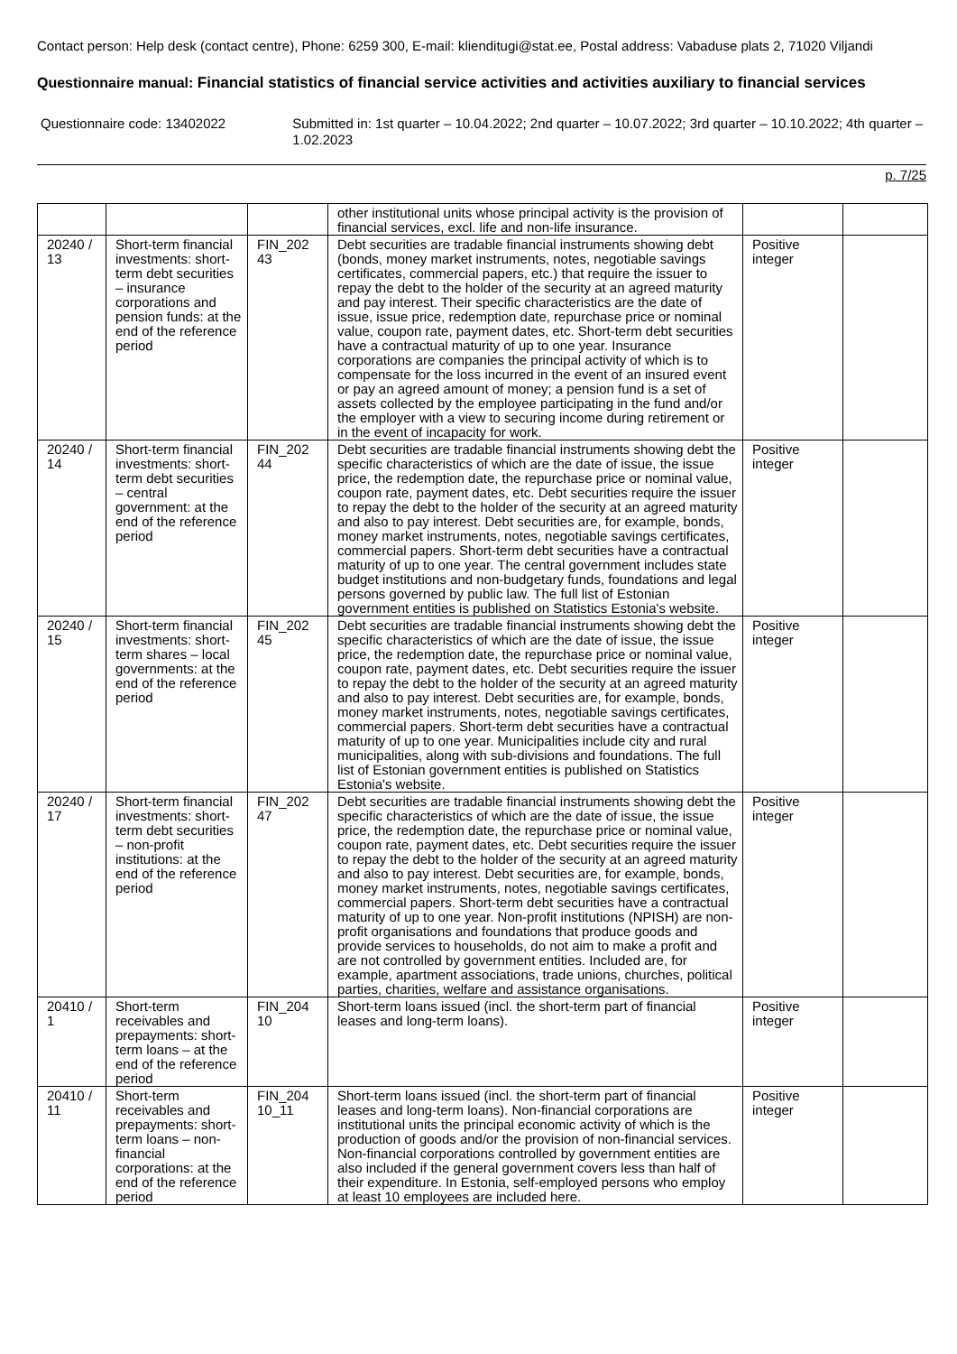Contact person: Help desk (contact centre), Phone: 6259 300, E-mail: klienditugi@stat.ee, Postal address: Vabaduse plats 2, 71020 Viljandi
Questionnaire manual: Financial statistics of financial service activities and activities auxiliary to financial services
Questionnaire code: 13402022 Submitted in: 1st quarter – 10.04.2022; 2nd quarter – 10.07.2022; 3rd quarter – 10.10.2022; 4th quarter – 1.02.2023
p. 7/25
| | | | other institutional units whose principal activity is the provision of financial services, excl. life and non-life insurance. | | |
| 20240 / 13 | Short-term financial investments: short-term debt securities – insurance corporations and pension funds: at the end of the reference period | FIN_202 43 | Debt securities are tradable financial instruments showing debt (bonds, money market instruments, notes, negotiable savings certificates, commercial papers, etc.) that require the issuer to repay the debt to the holder of the security at an agreed maturity and pay interest. Their specific characteristics are the date of issue, issue price, redemption date, repurchase price or nominal value, coupon rate, payment dates, etc. Short-term debt securities have a contractual maturity of up to one year. Insurance corporations are companies the principal activity of which is to compensate for the loss incurred in the event of an insured event or pay an agreed amount of money; a pension fund is a set of assets collected by the employee participating in the fund and/or the employer with a view to securing income during retirement or in the event of incapacity for work. | Positive integer | |
| 20240 / 14 | Short-term financial investments: short-term debt securities – central government: at the end of the reference period | FIN_202 44 | Debt securities are tradable financial instruments showing debt the specific characteristics of which are the date of issue, the issue price, the redemption date, the repurchase price or nominal value, coupon rate, payment dates, etc. Debt securities require the issuer to repay the debt to the holder of the security at an agreed maturity and also to pay interest. Debt securities are, for example, bonds, money market instruments, notes, negotiable savings certificates, commercial papers. Short-term debt securities have a contractual maturity of up to one year. The central government includes state budget institutions and non-budgetary funds, foundations and legal persons governed by public law. The full list of Estonian government entities is published on Statistics Estonia's website. | Positive integer | |
| 20240 / 15 | Short-term financial investments: short-term shares – local governments: at the end of the reference period | FIN_202 45 | Debt securities are tradable financial instruments showing debt the specific characteristics of which are the date of issue, the issue price, the redemption date, the repurchase price or nominal value, coupon rate, payment dates, etc. Debt securities require the issuer to repay the debt to the holder of the security at an agreed maturity and also to pay interest. Debt securities are, for example, bonds, money market instruments, notes, negotiable savings certificates, commercial papers. Short-term debt securities have a contractual maturity of up to one year. Municipalities include city and rural municipalities, along with sub-divisions and foundations. The full list of Estonian government entities is published on Statistics Estonia's website. | Positive integer | |
| 20240 / 17 | Short-term financial investments: short-term debt securities – non-profit institutions: at the end of the reference period | FIN_202 47 | Debt securities are tradable financial instruments showing debt the specific characteristics of which are the date of issue, the issue price, the redemption date, the repurchase price or nominal value, coupon rate, payment dates, etc. Debt securities require the issuer to repay the debt to the holder of the security at an agreed maturity and also to pay interest. Debt securities are, for example, bonds, money market instruments, notes, negotiable savings certificates, commercial papers. Short-term debt securities have a contractual maturity of up to one year. Non-profit institutions (NPISH) are non-profit organisations and foundations that produce goods and provide services to households, do not aim to make a profit and are not controlled by government entities. Included are, for example, apartment associations, trade unions, churches, political parties, charities, welfare and assistance organisations. | Positive integer | |
| 20410 / 1 | Short-term receivables and prepayments: short-term loans – at the end of the reference period | FIN_204 10 | Short-term loans issued (incl. the short-term part of financial leases and long-term loans). | Positive integer | |
| 20410 / 11 | Short-term receivables and prepayments: short-term loans – non-financial corporations: at the end of the reference period | FIN_204 10_11 | Short-term loans issued (incl. the short-term part of financial leases and long-term loans). Non-financial corporations are institutional units the principal economic activity of which is the production of goods and/or the provision of non-financial services. Non-financial corporations controlled by government entities are also included if the general government covers less than half of their expenditure. In Estonia, self-employed persons who employ at least 10 employees are included here. | Positive integer | |